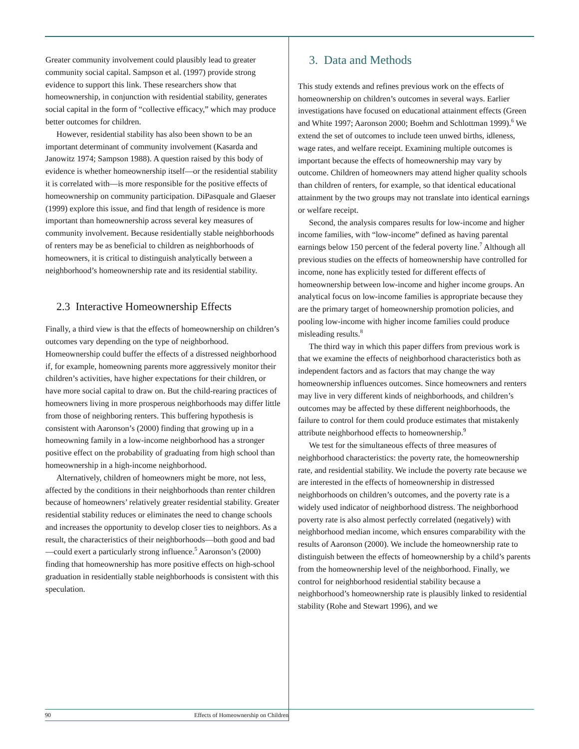Greater community involvement could plausibly lead to greater community social capital. Sampson et al. (1997) provide strong evidence to support this link. These researchers show that homeownership, in conjunction with residential stability, generates social capital in the form of “collective efficacy,” which may produce better outcomes for children.
However, residential stability has also been shown to be an important determinant of community involvement (Kasarda and Janowitz 1974; Sampson 1988). A question raised by this body of evidence is whether homeownership itself—or the residential stability it is correlated with—is more responsible for the positive effects of homeownership on community participation. DiPasquale and Glaeser (1999) explore this issue, and find that length of residence is more important than homeownership across several key measures of community involvement. Because residentially stable neighborhoods of renters may be as beneficial to children as neighborhoods of homeowners, it is critical to distinguish analytically between a neighborhood’s homeownership rate and its residential stability.
2.3 Interactive Homeownership Effects
Finally, a third view is that the effects of homeownership on children’s outcomes vary depending on the type of neighborhood. Homeownership could buffer the effects of a distressed neighborhood if, for example, homeowning parents more aggressively monitor their children’s activities, have higher expectations for their children, or have more social capital to draw on. But the child-rearing practices of homeowners living in more prosperous neighborhoods may differ little from those of neighboring renters. This buffering hypothesis is consistent with Aaronson’s (2000) finding that growing up in a homeowning family in a low-income neighborhood has a stronger positive effect on the probability of graduating from high school than homeownership in a high-income neighborhood.
Alternatively, children of homeowners might be more, not less, affected by the conditions in their neighborhoods than renter children because of homeowners’ relatively greater residential stability. Greater residential stability reduces or eliminates the need to change schools and increases the opportunity to develop closer ties to neighbors. As a result, the characteristics of their neighborhoods—both good and bad—could exert a particularly strong influence.<sup>5</sup> Aaronson’s (2000) finding that homeownership has more positive effects on high-school graduation in residentially stable neighborhoods is consistent with this speculation.
3. Data and Methods
This study extends and refines previous work on the effects of homeownership on children’s outcomes in several ways. Earlier investigations have focused on educational attainment effects (Green and White 1997; Aaronson 2000; Boehm and Schlottman 1999).<sup>6</sup> We extend the set of outcomes to include teen unwed births, idleness, wage rates, and welfare receipt. Examining multiple outcomes is important because the effects of homeownership may vary by outcome. Children of homeowners may attend higher quality schools than children of renters, for example, so that identical educational attainment by the two groups may not translate into identical earnings or welfare receipt.
Second, the analysis compares results for low-income and higher income families, with “low-income” defined as having parental earnings below 150 percent of the federal poverty line.<sup>7</sup> Although all previous studies on the effects of homeownership have controlled for income, none has explicitly tested for different effects of homeownership between low-income and higher income groups. An analytical focus on low-income families is appropriate because they are the primary target of homeownership promotion policies, and pooling low-income with higher income families could produce misleading results.<sup>8</sup>
The third way in which this paper differs from previous work is that we examine the effects of neighborhood characteristics both as independent factors and as factors that may change the way homeownership influences outcomes. Since homeowners and renters may live in very different kinds of neighborhoods, and children’s outcomes may be affected by these different neighborhoods, the failure to control for them could produce estimates that mistakenly attribute neighborhood effects to homeownership.<sup>9</sup>
We test for the simultaneous effects of three measures of neighborhood characteristics: the poverty rate, the homeownership rate, and residential stability. We include the poverty rate because we are interested in the effects of homeownership in distressed neighborhoods on children’s outcomes, and the poverty rate is a widely used indicator of neighborhood distress. The neighborhood poverty rate is also almost perfectly correlated (negatively) with neighborhood median income, which ensures comparability with the results of Aaronson (2000). We include the homeownership rate to distinguish between the effects of homeownership by a child’s parents from the homeownership level of the neighborhood. Finally, we control for neighborhood residential stability because a neighborhood’s homeownership rate is plausibly linked to residential stability (Rohe and Stewart 1996), and we
90 Effects of Homeownership on Children